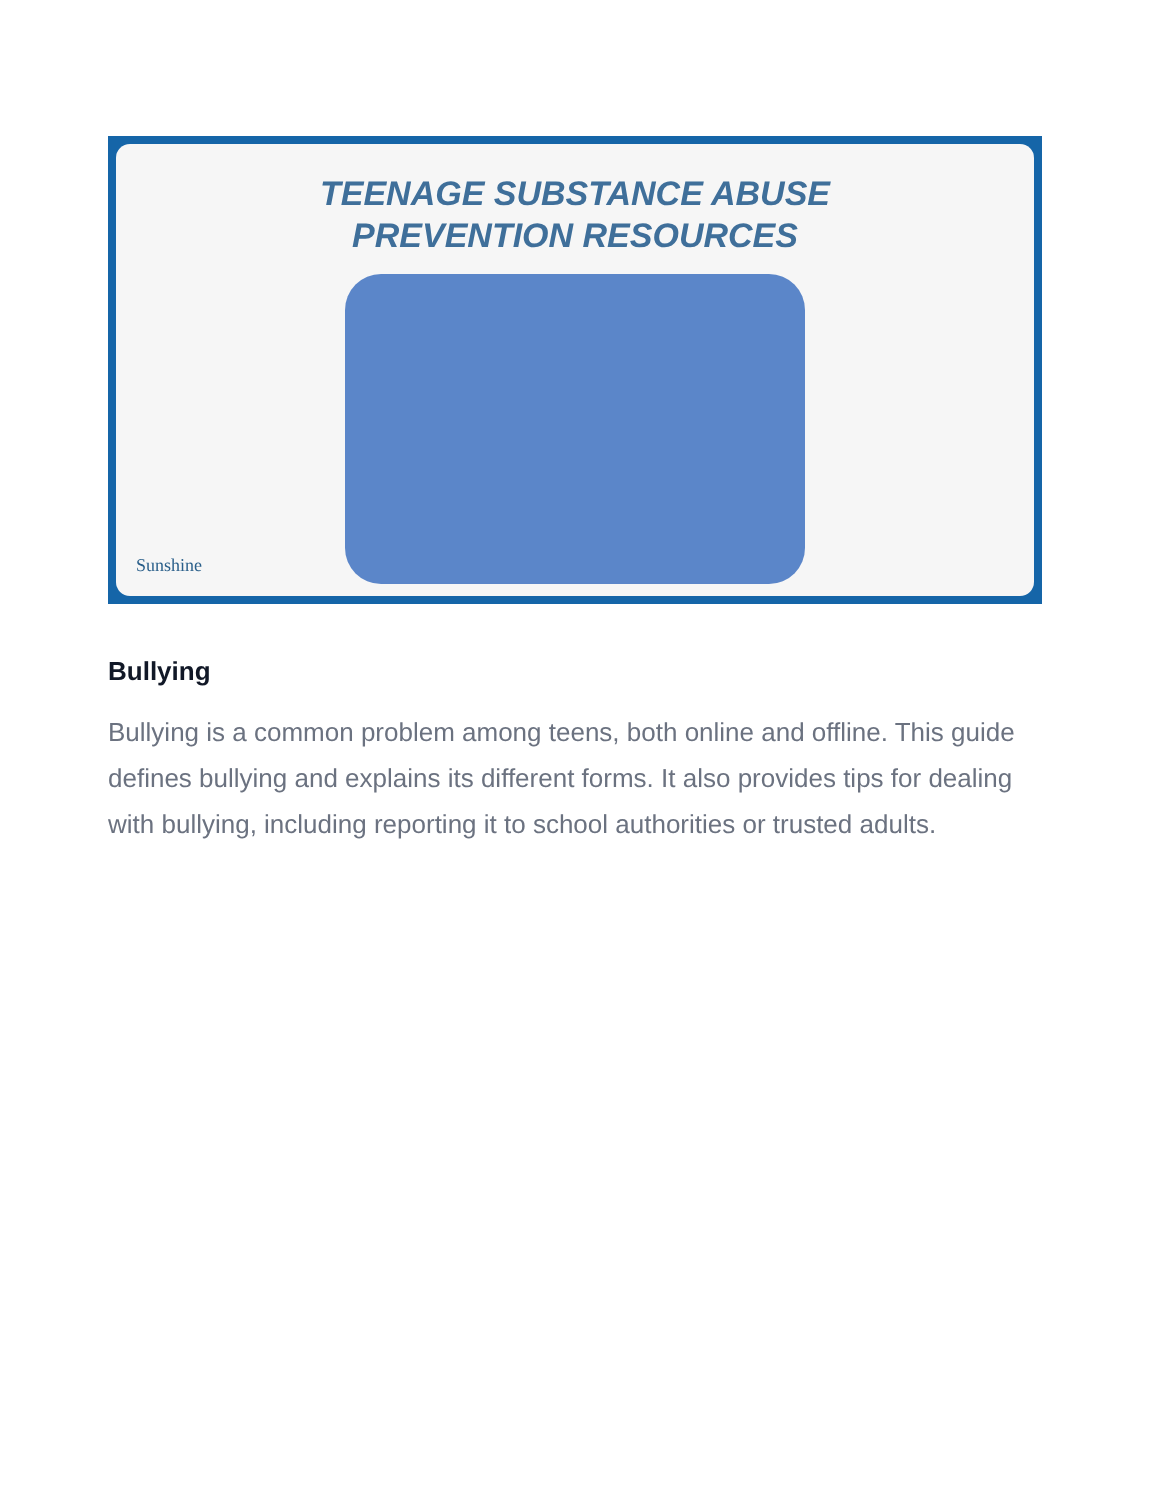TEENAGE SUBSTANCE ABUSE
PREVENTION RESOURCES
Sunshine
Bullying
Bullying is a common problem among teens, both online and offline. This guide defines bullying and explains its different forms. It also provides tips for dealing with bullying, including reporting it to school authorities or trusted adults.